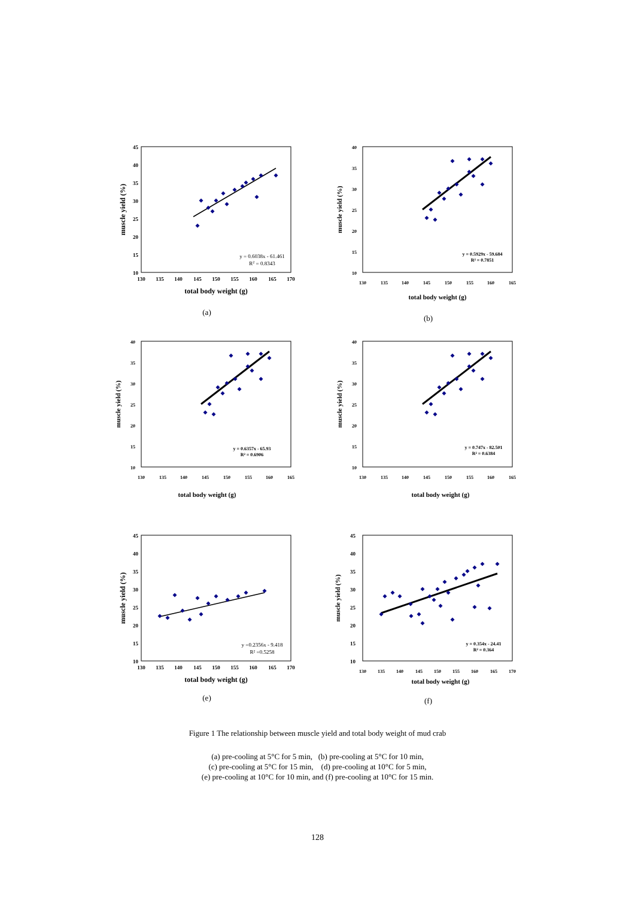45
40
35
30
25
20
15
10
130
135
140
145
150
155
160
165
170
total body weight (g)
muscle yield (%)
y = 0.6038x - 61.461
R2 = 0.8343
(a)
40
35
30
25
20
15
10
130
135
140
145
150
155
160
165
total body weight (g)
muscle yield (%)
y = 0.5929x - 59.684
R² = 0.7851
(b)
40
35
30
25
20
15
10
130
135
140
145
150
155
160
165
total body weight (g)
muscle yield (%)
y = 0.6357x - 65.93
R² = 0.6906
40
35
30
25
20
15
10
130
135
140
145
150
155
160
165
total body weight (g)
muscle yield (%)
y = 0.747x - 82.501
R² = 0.6384
45
40
35
30
25
20
15
10
130
135
140
145
150
155
160
165
170
total body weight (g)
muscle yield (%)
y =0.2356x - 9.418
R² =0.5258
(e)
45
40
35
30
25
20
15
10
130
135
140
145
150
155
160
165
170
total body weight (g)
muscle yield (%)
y = 0.354x - 24.41
R² = 0.364
(f)
Figure 1 The relationship between muscle yield and total body weight of mud crab
(a) pre-cooling at 5°C for 5 min, (b) pre-cooling at 5°C for 10 min,
(c) pre-cooling at 5°C for 15 min, (d) pre-cooling at 10°C for 5 min,
(e) pre-cooling at 10°C for 10 min, and (f) pre-cooling at 10°C for 15 min.
128